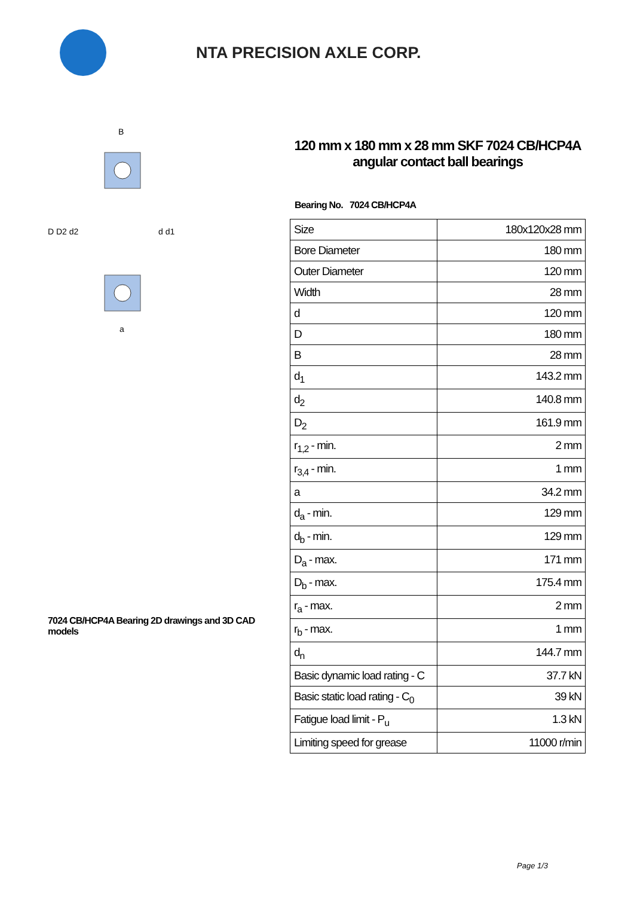NTA PRECISION AXLE CORP.
D D2 d2
d d1
B
a
7024 CB/HCP4A Bearing 2D drawings and 3D CAD models
120 mm x 180 mm x 28 mm SKF 7024 CB/HCP4A angular contact ball bearings
Bearing No. 7024 CB/HCP4A
| Size | 180x120x28 mm |
| Bore Diameter | 180 mm |
| Outer Diameter | 120 mm |
| Width | 28 mm |
| d | 120 mm |
| D | 180 mm |
| B | 28 mm |
| d<sub>1</sub> | 143.2 mm |
| d<sub>2</sub> | 140.8 mm |
| D<sub>2</sub> | 161.9 mm |
| r<sub>1,2</sub> - min. | 2 mm |
| r<sub>3,4</sub> - min. | 1 mm |
| a | 34.2 mm |
| d<sub>a</sub> - min. | 129 mm |
| d<sub>b</sub> - min. | 129 mm |
| D<sub>a</sub> - max. | 171 mm |
| D<sub>b</sub> - max. | 175.4 mm |
| r<sub>a</sub> - max. | 2 mm |
| r<sub>b</sub> - max. | 1 mm |
| d<sub>n</sub> | 144.7 mm |
| Basic dynamic load rating - C | 37.7 kN |
| Basic static load rating - C<sub>0</sub> | 39 kN |
| Fatigue load limit - P<sub>u</sub> | 1.3 kN |
| Limiting speed for grease | 11000 r/min |
Page 1/3